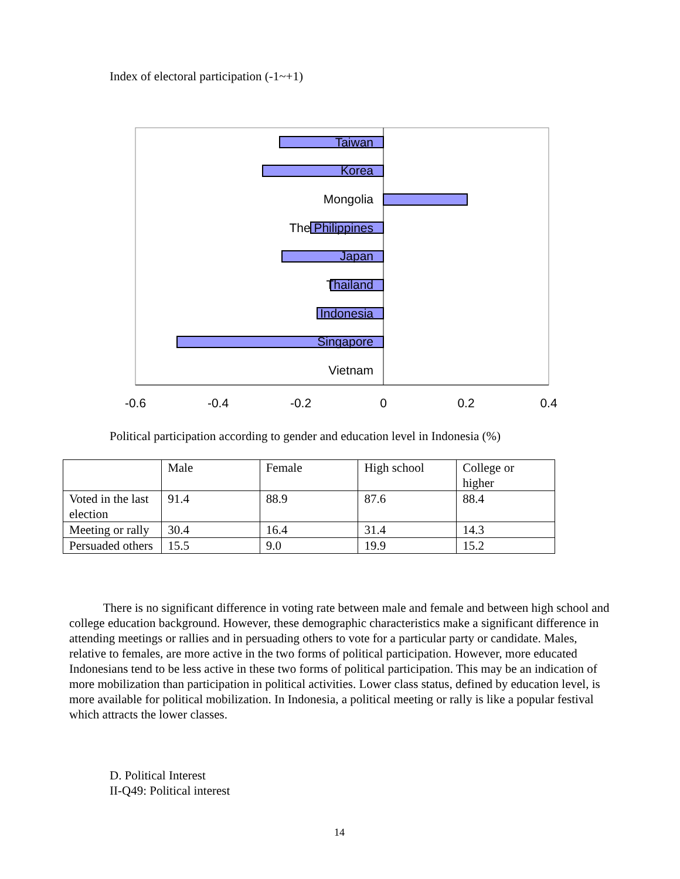Index of electoral participation (-1~+1)
Taiwan
Korea
Mongolia
The Philippines
Japan
Thailand
Indonesia
Singapore
Vietnam
-0.6
-0.4
-0.2
0
0.2
0.4
Political participation according to gender and education level in Indonesia (%)
| | Male | Female | High school | College or higher |
| Voted in the last election | 91.4 | 88.9 | 87.6 | 88.4 |
| Meeting or rally | 30.4 | 16.4 | 31.4 | 14.3 |
| Persuaded others | 15.5 | 9.0 | 19.9 | 15.2 |
There is no significant difference in voting rate between male and female and between high school and college education background. However, these demographic characteristics make a significant difference in attending meetings or rallies and in persuading others to vote for a particular party or candidate. Males, relative to females, are more active in the two forms of political participation. However, more educated Indonesians tend to be less active in these two forms of political participation. This may be an indication of more mobilization than participation in political activities. Lower class status, defined by education level, is more available for political mobilization. In Indonesia, a political meeting or rally is like a popular festival which attracts the lower classes.
D. Political Interest
II-Q49: Political interest
14